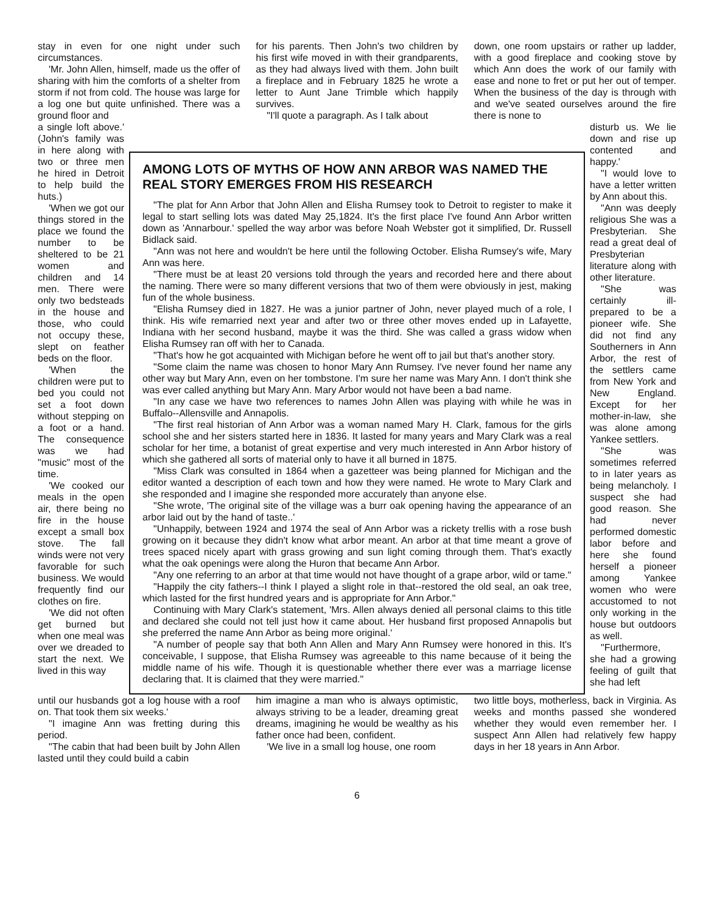stay in even for one night under such circumstances.
'Mr. John Allen, himself, made us the offer of sharing with him the comforts of a shelter from storm if not from cold. The house was large for a log one but quite unfinished. There was a ground floor and
for his parents. Then John's two children by his first wife moved in with their grandparents, as they had always lived with them. John built a fireplace and in February 1825 he wrote a letter to Aunt Jane Trimble which happily survives.
"I'll quote a paragraph. As I talk about
down, one room upstairs or rather up ladder, with a good fireplace and cooking stove by which Ann does the work of our family with ease and none to fret or put her out of temper. When the business of the day is through with and we've seated ourselves around the fire there is none to
a single loft above.' (John's family was in here along with two or three men he hired in Detroit to help build the huts.)
'When we got our things stored in the place we found the number to be sheltered to be 21 women and children and 14 men. There were only two bedsteads in the house and those, who could not occupy these, slept on feather beds on the floor.
'When the children were put to bed you could not set a foot down without stepping on a foot or a hand. The consequence was we had "music" most of the time.
'We cooked our meals in the open air, there being no fire in the house except a small box stove. The fall winds were not very favorable for such business. We would frequently find our clothes on fire.
'We did not often get burned but when one meal was over we dreaded to start the next. We lived in this way
AMONG LOTS OF MYTHS OF HOW ANN ARBOR WAS NAMED THE REAL STORY EMERGES FROM HIS RESEARCH
"The plat for Ann Arbor that John Allen and Elisha Rumsey took to Detroit to register to make it legal to start selling lots was dated May 25,1824. It's the first place I've found Ann Arbor written down as 'Annarbour.' spelled the way arbor was before Noah Webster got it simplified, Dr. Russell Bidlack said.
"Ann was not here and wouldn't be here until the following October. Elisha Rumsey's wife, Mary Ann was here.
"There must be at least 20 versions told through the years and recorded here and there about the naming. There were so many different versions that two of them were obviously in jest, making fun of the whole business.
"Elisha Rumsey died in 1827. He was a junior partner of John, never played much of a role, I think. His wife remarried next year and after two or three other moves ended up in Lafayette, Indiana with her second husband, maybe it was the third. She was called a grass widow when Elisha Rumsey ran off with her to Canada.
"That's how he got acquainted with Michigan before he went off to jail but that's another story.
"Some claim the name was chosen to honor Mary Ann Rumsey. I've never found her name any other way but Mary Ann, even on her tombstone. I'm sure her name was Mary Ann. I don't think she was ever called anything but Mary Ann. Mary Arbor would not have been a bad name.
"In any case we have two references to names John Allen was playing with while he was in Buffalo--Allensville and Annapolis.
"The first real historian of Ann Arbor was a woman named Mary H. Clark, famous for the girls school she and her sisters started here in 1836. It lasted for many years and Mary Clark was a real scholar for her time, a botanist of great expertise and very much interested in Ann Arbor history of which she gathered all sorts of material only to have it all burned in 1875.
"Miss Clark was consulted in 1864 when a gazetteer was being planned for Michigan and the editor wanted a description of each town and how they were named. He wrote to Mary Clark and she responded and I imagine she responded more accurately than anyone else.
"She wrote, 'The original site of the village was a burr oak opening having the appearance of an arbor laid out by the hand of taste..'
"Unhappily, between 1924 and 1974 the seal of Ann Arbor was a rickety trellis with a rose bush growing on it because they didn't know what arbor meant. An arbor at that time meant a grove of trees spaced nicely apart with grass growing and sun light coming through them. That's exactly what the oak openings were along the Huron that became Ann Arbor.
"Any one referring to an arbor at that time would not have thought of a grape arbor, wild or tame."
"Happily the city fathers--I think I played a slight role in that--restored the old seal, an oak tree, which lasted for the first hundred years and is appropriate for Ann Arbor."
Continuing with Mary Clark's statement, 'Mrs. Allen always denied all personal claims to this title and declared she could not tell just how it came about. Her husband first proposed Annapolis but she preferred the name Ann Arbor as being more original.'
"A number of people say that both Ann Allen and Mary Ann Rumsey were honored in this. It's conceivable, I suppose, that Elisha Rumsey was agreeable to this name because of it being the middle name of his wife. Though it is questionable whether there ever was a marriage license declaring that. It is claimed that they were married."
disturb us. We lie down and rise up contented and happy.'
"I would love to have a letter written by Ann about this.
"Ann was deeply religious She was a Presbyterian. She read a great deal of Presbyterian literature along with other literature.
"She was certainly ill-prepared to be a pioneer wife. She did not find any Southerners in Ann Arbor, the rest of the settlers came from New York and New England. Except for her mother-in-law, she was alone among Yankee settlers.
"She was sometimes referred to in later years as being melancholy. I suspect she had good reason. She had never performed domestic labor before and here she found herself a pioneer among Yankee women who were accustomed to not only working in the house but outdoors as well.
"Furthermore, she had a growing feeling of guilt that she had left
until our husbands got a log house with a roof on. That took them six weeks.'
"I imagine Ann was fretting during this period.
"The cabin that had been built by John Allen lasted until they could build a cabin
him imagine a man who is always optimistic, always striving to be a leader, dreaming great dreams, imagining he would be wealthy as his father once had been, confident.
'We live in a small log house, one room
two little boys, motherless, back in Virginia. As weeks and months passed she wondered whether they would even remember her. I suspect Ann Allen had relatively few happy days in her 18 years in Ann Arbor.
6